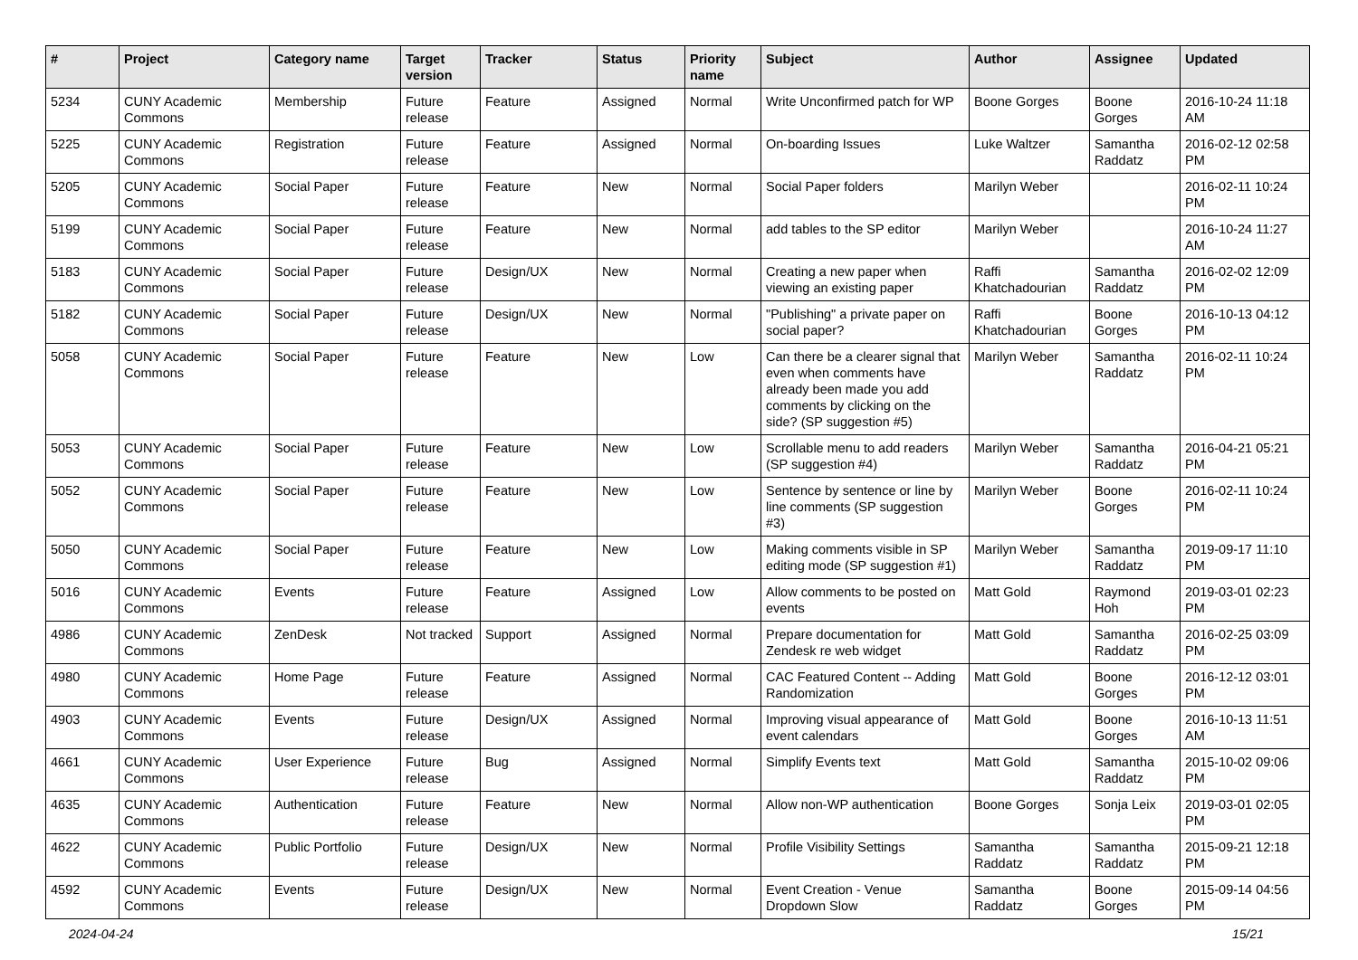| # | Project | Category name | Target version | Tracker | Status | Priority name | Subject | Author | Assignee | Updated |
| --- | --- | --- | --- | --- | --- | --- | --- | --- | --- | --- |
| 5234 | CUNY Academic Commons | Membership | Future release | Feature | Assigned | Normal | Write Unconfirmed patch for WP | Boone Gorges | Boone Gorges | 2016-10-24 11:18 AM |
| 5225 | CUNY Academic Commons | Registration | Future release | Feature | Assigned | Normal | On-boarding Issues | Luke Waltzer | Samantha Raddatz | 2016-02-12 02:58 PM |
| 5205 | CUNY Academic Commons | Social Paper | Future release | Feature | New | Normal | Social Paper folders | Marilyn Weber | | 2016-02-11 10:24 PM |
| 5199 | CUNY Academic Commons | Social Paper | Future release | Feature | New | Normal | add tables to the SP editor | Marilyn Weber | | 2016-10-24 11:27 AM |
| 5183 | CUNY Academic Commons | Social Paper | Future release | Design/UX | New | Normal | Creating a new paper when viewing an existing paper | Raffi Khatchadourian | Samantha Raddatz | 2016-02-02 12:09 PM |
| 5182 | CUNY Academic Commons | Social Paper | Future release | Design/UX | New | Normal | "Publishing" a private paper on social paper? | Raffi Khatchadourian | Boone Gorges | 2016-10-13 04:12 PM |
| 5058 | CUNY Academic Commons | Social Paper | Future release | Feature | New | Low | Can there be a clearer signal that even when comments have already been made you add comments by clicking on the side? (SP suggestion #5) | Marilyn Weber | Samantha Raddatz | 2016-02-11 10:24 PM |
| 5053 | CUNY Academic Commons | Social Paper | Future release | Feature | New | Low | Scrollable menu to add readers (SP suggestion #4) | Marilyn Weber | Samantha Raddatz | 2016-04-21 05:21 PM |
| 5052 | CUNY Academic Commons | Social Paper | Future release | Feature | New | Low | Sentence by sentence or line by line comments (SP suggestion #3) | Marilyn Weber | Boone Gorges | 2016-02-11 10:24 PM |
| 5050 | CUNY Academic Commons | Social Paper | Future release | Feature | New | Low | Making comments visible in SP editing mode (SP suggestion #1) | Marilyn Weber | Samantha Raddatz | 2019-09-17 11:10 PM |
| 5016 | CUNY Academic Commons | Events | Future release | Feature | Assigned | Low | Allow comments to be posted on events | Matt Gold | Raymond Hoh | 2019-03-01 02:23 PM |
| 4986 | CUNY Academic Commons | ZenDesk | Not tracked | Support | Assigned | Normal | Prepare documentation for Zendesk re web widget | Matt Gold | Samantha Raddatz | 2016-02-25 03:09 PM |
| 4980 | CUNY Academic Commons | Home Page | Future release | Feature | Assigned | Normal | CAC Featured Content -- Adding Randomization | Matt Gold | Boone Gorges | 2016-12-12 03:01 PM |
| 4903 | CUNY Academic Commons | Events | Future release | Design/UX | Assigned | Normal | Improving visual appearance of event calendars | Matt Gold | Boone Gorges | 2016-10-13 11:51 AM |
| 4661 | CUNY Academic Commons | User Experience | Future release | Bug | Assigned | Normal | Simplify Events text | Matt Gold | Samantha Raddatz | 2015-10-02 09:06 PM |
| 4635 | CUNY Academic Commons | Authentication | Future release | Feature | New | Normal | Allow non-WP authentication | Boone Gorges | Sonja Leix | 2019-03-01 02:05 PM |
| 4622 | CUNY Academic Commons | Public Portfolio | Future release | Design/UX | New | Normal | Profile Visibility Settings | Samantha Raddatz | Samantha Raddatz | 2015-09-21 12:18 PM |
| 4592 | CUNY Academic Commons | Events | Future release | Design/UX | New | Normal | Event Creation - Venue Dropdown Slow | Samantha Raddatz | Boone Gorges | 2015-09-14 04:56 PM |
2024-04-24 15/21